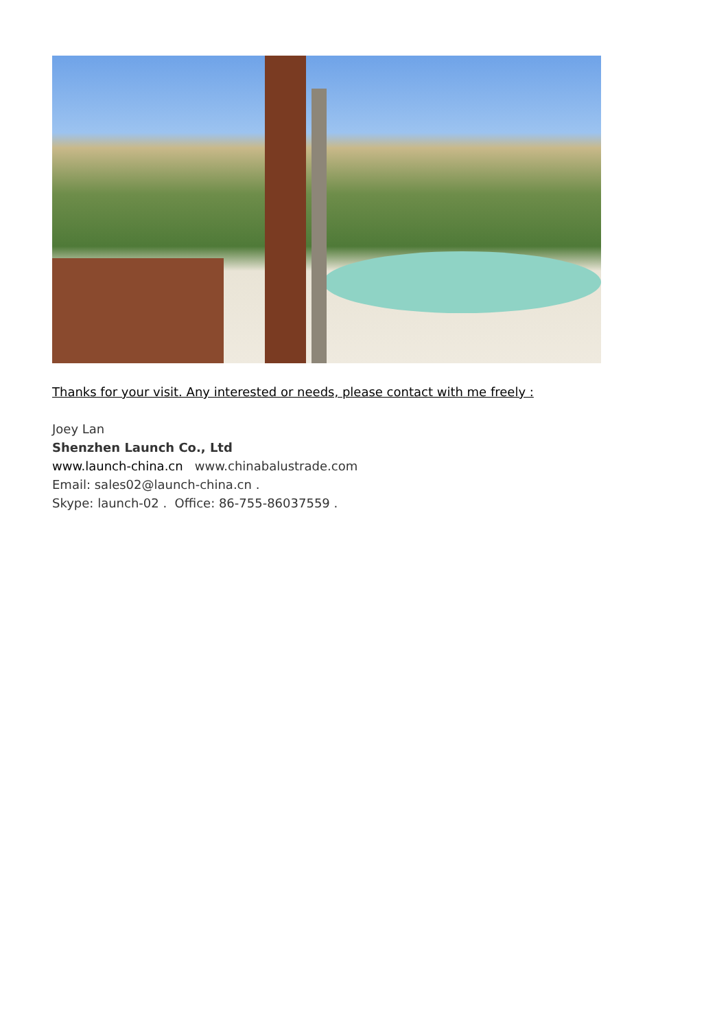Thanks for your visit. Any interested or needs, please contact with me freely :
Joey Lan
Shenzhen Launch Co., Ltd
www.launch-china.cn www.chinabalustrade.com
Email: sales02@launch-china.cn .
Skype: launch-02 . Office: 86-755-86037559 .